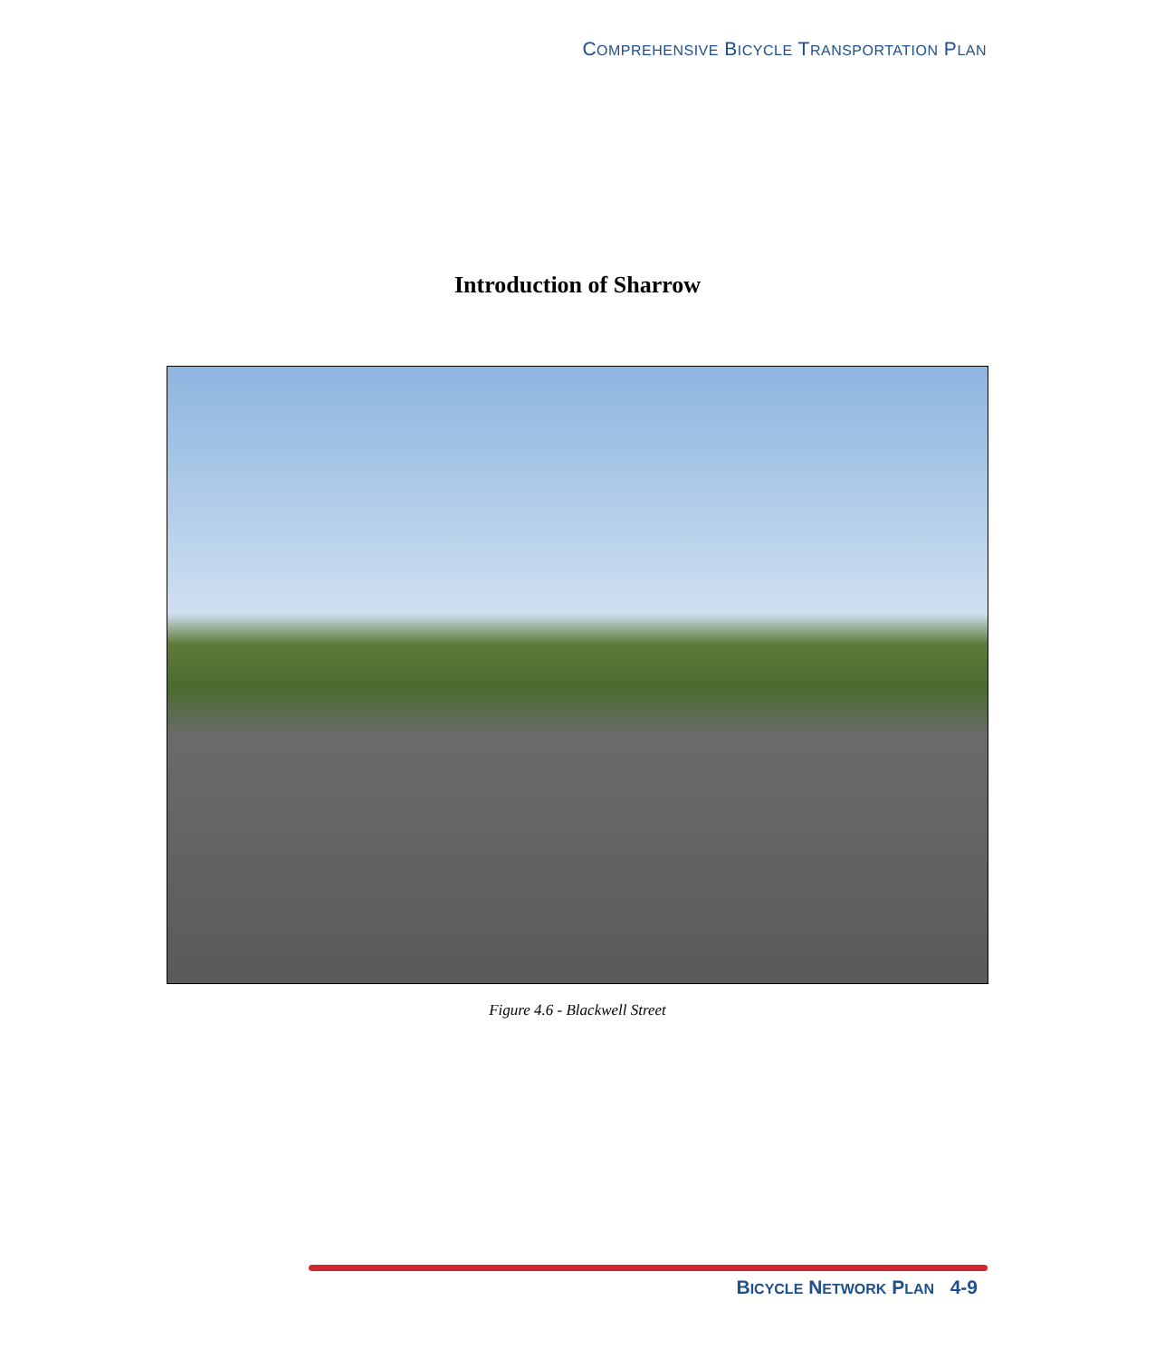COMPREHENSIVE BICYCLE TRANSPORTATION PLAN
Introduction of Sharrow
Figure 4.6 - Blackwell Street
BICYCLE NETWORK PLAN 4-9